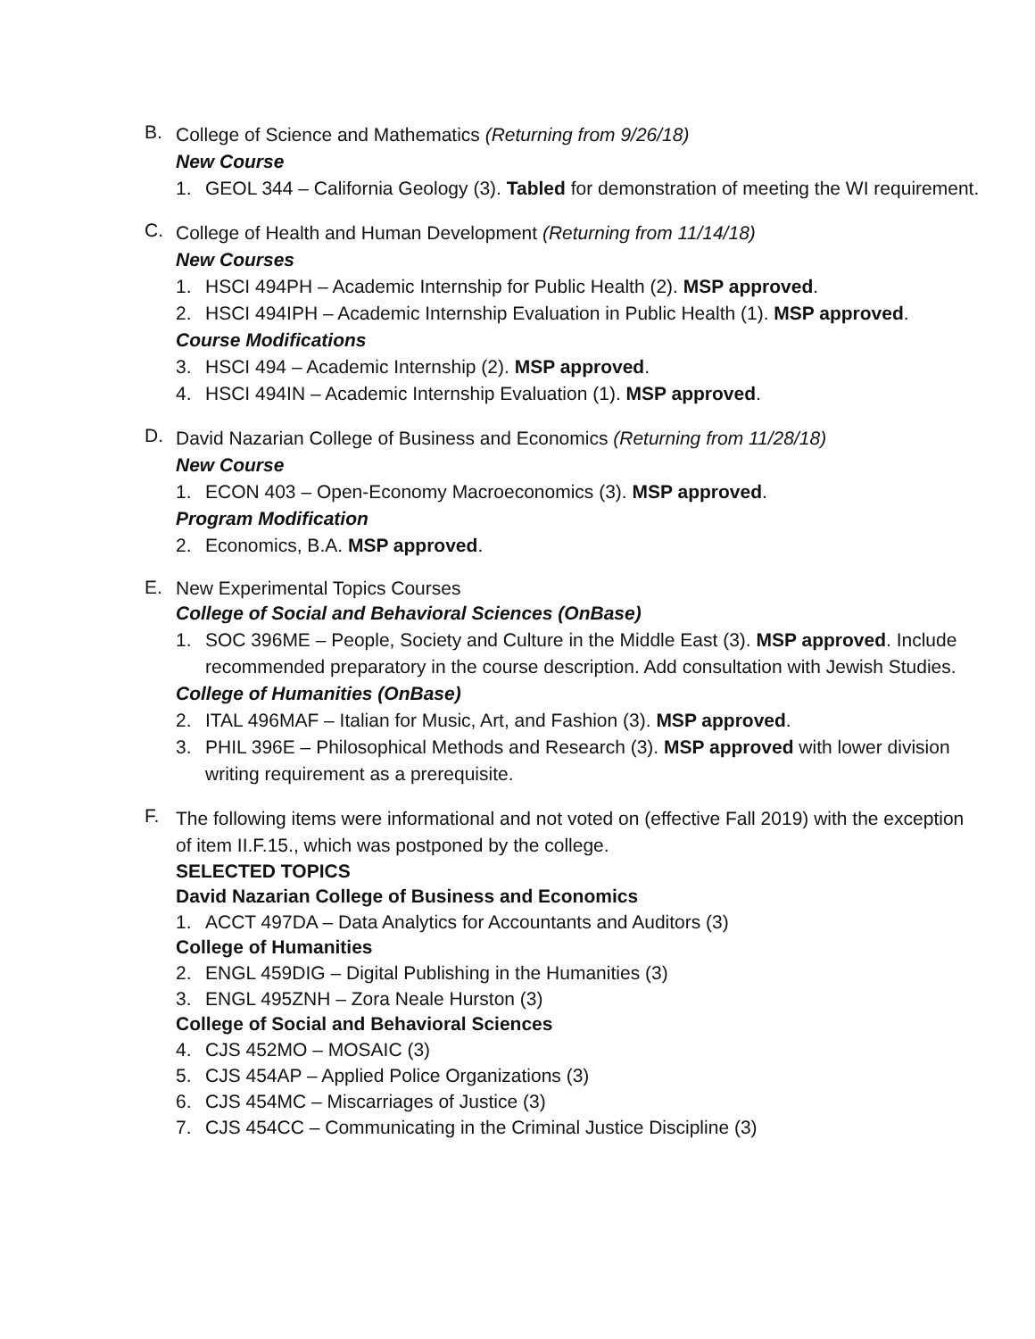B.
College of Science and Mathematics (Returning from 9/26/18)
New Course
1. GEOL 344 – California Geology (3). Tabled for demonstration of meeting the WI requirement.
C.
College of Health and Human Development (Returning from 11/14/18)
New Courses
1. HSCI 494PH – Academic Internship for Public Health (2). MSP approved.
2. HSCI 494IPH – Academic Internship Evaluation in Public Health (1). MSP approved.
Course Modifications
3. HSCI 494 – Academic Internship (2). MSP approved.
4. HSCI 494IN – Academic Internship Evaluation (1). MSP approved.
D.
David Nazarian College of Business and Economics (Returning from 11/28/18)
New Course
1. ECON 403 – Open-Economy Macroeconomics (3). MSP approved.
Program Modification
2. Economics, B.A. MSP approved.
E.
New Experimental Topics Courses
College of Social and Behavioral Sciences (OnBase)
1. SOC 396ME – People, Society and Culture in the Middle East (3). MSP approved. Include recommended preparatory in the course description. Add consultation with Jewish Studies.
College of Humanities (OnBase)
2. ITAL 496MAF – Italian for Music, Art, and Fashion (3). MSP approved.
3. PHIL 396E – Philosophical Methods and Research (3). MSP approved with lower division writing requirement as a prerequisite.
F.
The following items were informational and not voted on (effective Fall 2019) with the exception of item II.F.15., which was postponed by the college.
SELECTED TOPICS
David Nazarian College of Business and Economics
1. ACCT 497DA – Data Analytics for Accountants and Auditors (3)
College of Humanities
2. ENGL 459DIG – Digital Publishing in the Humanities (3)
3. ENGL 495ZNH – Zora Neale Hurston (3)
College of Social and Behavioral Sciences
4. CJS 452MO – MOSAIC (3)
5. CJS 454AP – Applied Police Organizations (3)
6. CJS 454MC – Miscarriages of Justice (3)
7. CJS 454CC – Communicating in the Criminal Justice Discipline (3)